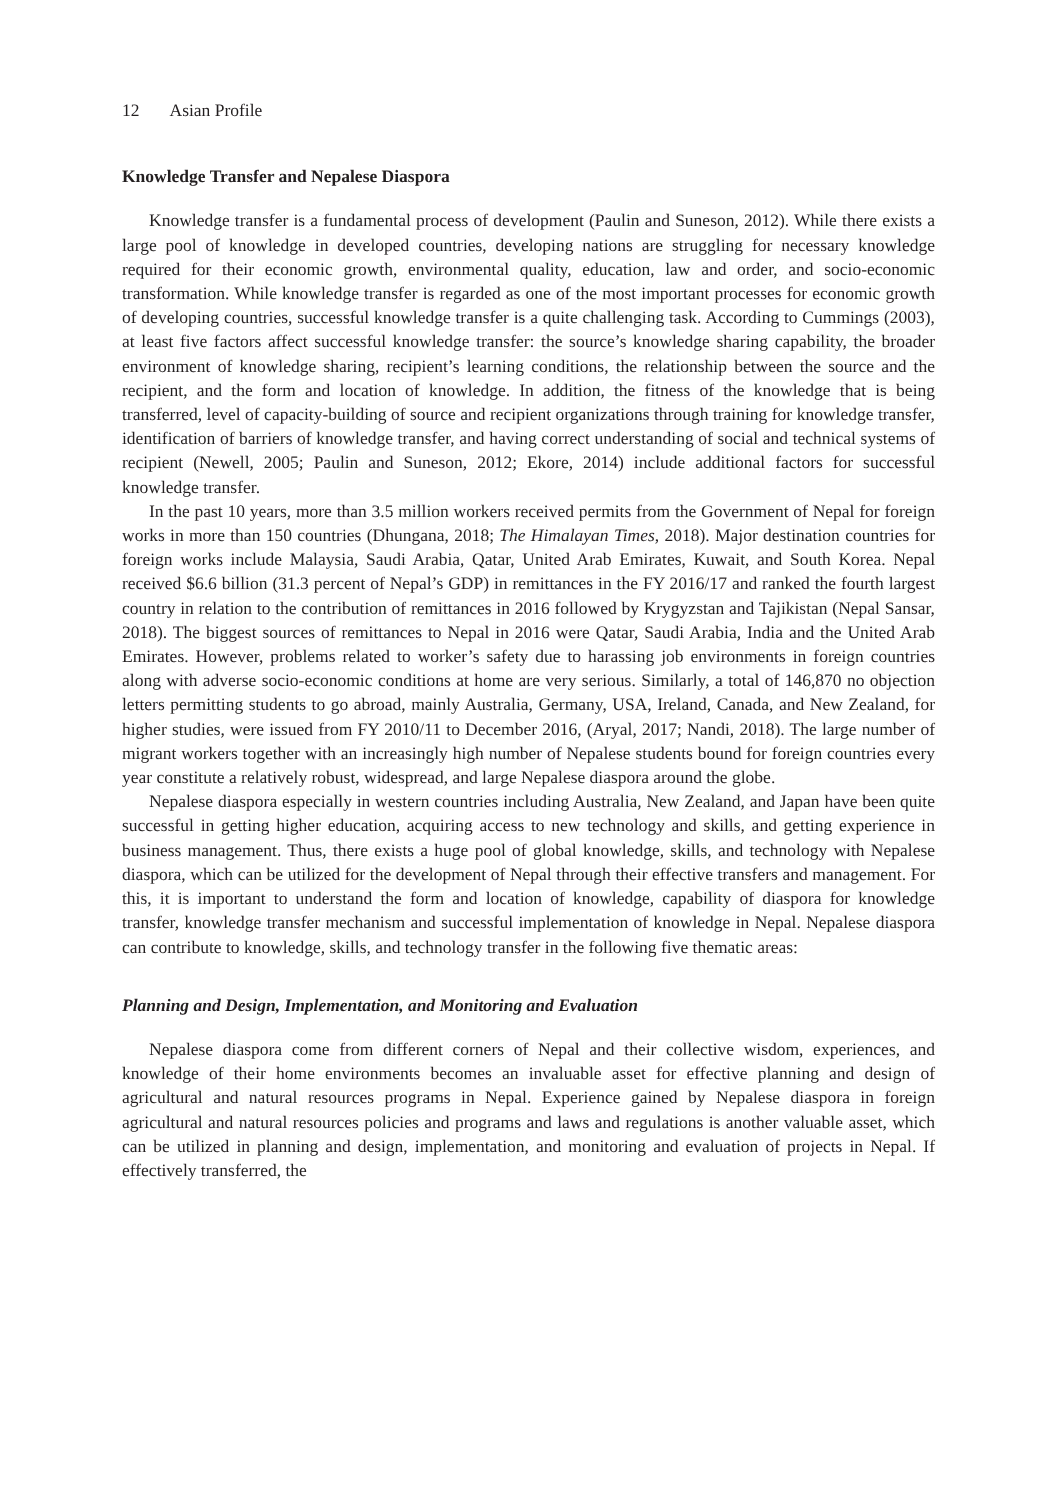12 Asian Profile
Knowledge Transfer and Nepalese Diaspora
Knowledge transfer is a fundamental process of development (Paulin and Suneson, 2012). While there exists a large pool of knowledge in developed countries, developing nations are struggling for necessary knowledge required for their economic growth, environmental quality, education, law and order, and socio-economic transformation. While knowledge transfer is regarded as one of the most important processes for economic growth of developing countries, successful knowledge transfer is a quite challenging task. According to Cummings (2003), at least five factors affect successful knowledge transfer: the source’s knowledge sharing capability, the broader environment of knowledge sharing, recipient’s learning conditions, the relationship between the source and the recipient, and the form and location of knowledge. In addition, the fitness of the knowledge that is being transferred, level of capacity-building of source and recipient organizations through training for knowledge transfer, identification of barriers of knowledge transfer, and having correct understanding of social and technical systems of recipient (Newell, 2005; Paulin and Suneson, 2012; Ekore, 2014) include additional factors for successful knowledge transfer.
In the past 10 years, more than 3.5 million workers received permits from the Government of Nepal for foreign works in more than 150 countries (Dhungana, 2018; The Himalayan Times, 2018). Major destination countries for foreign works include Malaysia, Saudi Arabia, Qatar, United Arab Emirates, Kuwait, and South Korea. Nepal received $6.6 billion (31.3 percent of Nepal’s GDP) in remittances in the FY 2016/17 and ranked the fourth largest country in relation to the contribution of remittances in 2016 followed by Krygyzstan and Tajikistan (Nepal Sansar, 2018). The biggest sources of remittances to Nepal in 2016 were Qatar, Saudi Arabia, India and the United Arab Emirates. However, problems related to worker’s safety due to harassing job environments in foreign countries along with adverse socio-economic conditions at home are very serious. Similarly, a total of 146,870 no objection letters permitting students to go abroad, mainly Australia, Germany, USA, Ireland, Canada, and New Zealand, for higher studies, were issued from FY 2010/11 to December 2016, (Aryal, 2017; Nandi, 2018). The large number of migrant workers together with an increasingly high number of Nepalese students bound for foreign countries every year constitute a relatively robust, widespread, and large Nepalese diaspora around the globe.
Nepalese diaspora especially in western countries including Australia, New Zealand, and Japan have been quite successful in getting higher education, acquiring access to new technology and skills, and getting experience in business management. Thus, there exists a huge pool of global knowledge, skills, and technology with Nepalese diaspora, which can be utilized for the development of Nepal through their effective transfers and management. For this, it is important to understand the form and location of knowledge, capability of diaspora for knowledge transfer, knowledge transfer mechanism and successful implementation of knowledge in Nepal. Nepalese diaspora can contribute to knowledge, skills, and technology transfer in the following five thematic areas:
Planning and Design, Implementation, and Monitoring and Evaluation
Nepalese diaspora come from different corners of Nepal and their collective wisdom, experiences, and knowledge of their home environments becomes an invaluable asset for effective planning and design of agricultural and natural resources programs in Nepal. Experience gained by Nepalese diaspora in foreign agricultural and natural resources policies and programs and laws and regulations is another valuable asset, which can be utilized in planning and design, implementation, and monitoring and evaluation of projects in Nepal. If effectively transferred, the